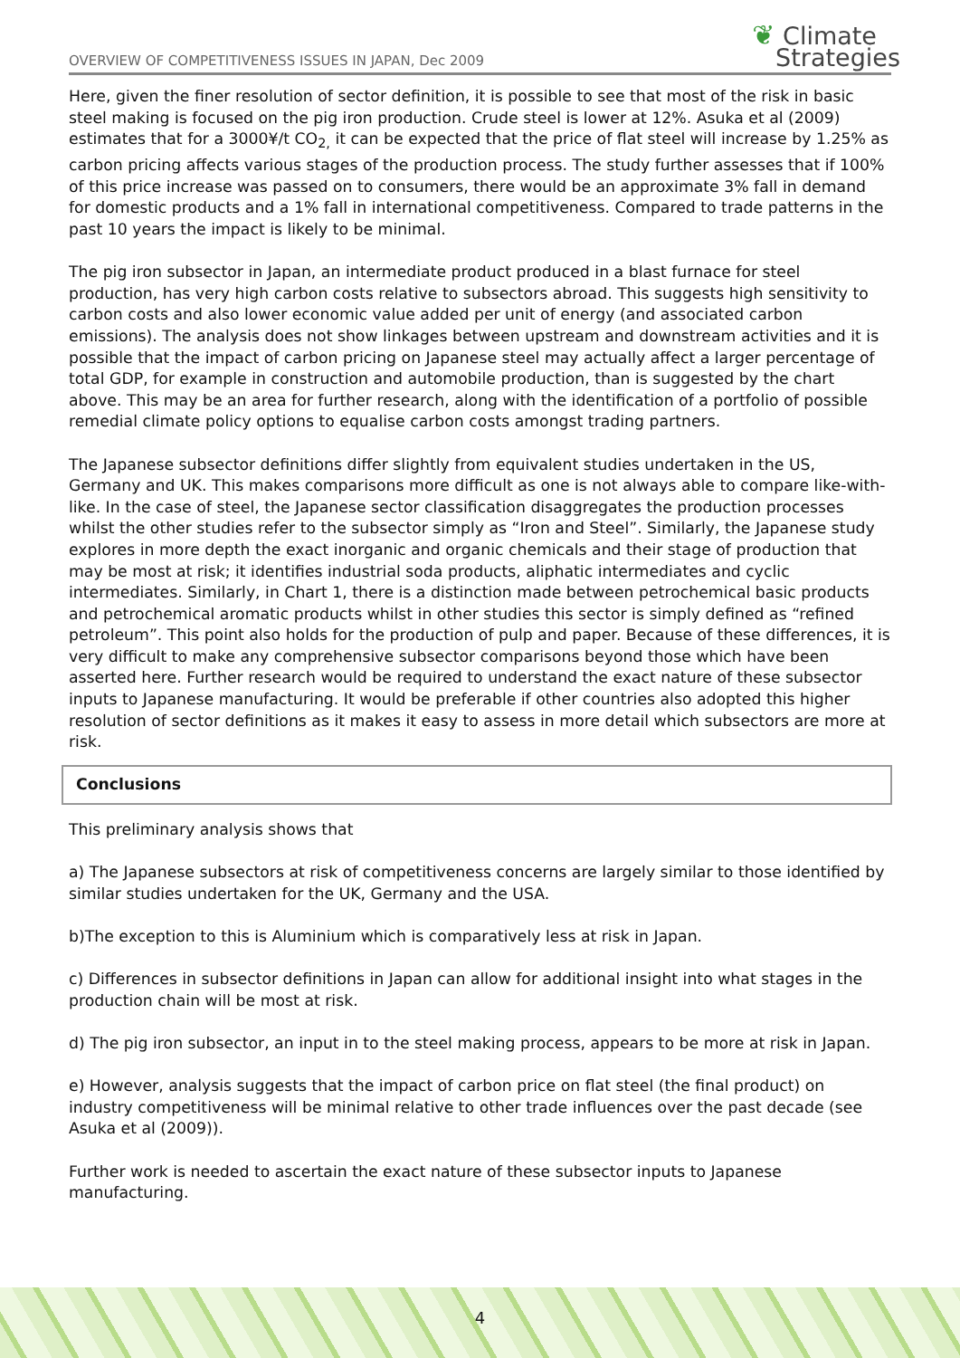OVERVIEW OF COMPETITIVENESS ISSUES IN JAPAN, Dec 2009
❦ Climate
Strategies
Here, given the finer resolution of sector definition, it is possible to see that most of the risk in basic steel making is focused on the pig iron production. Crude steel is lower at 12%. Asuka et al (2009) estimates that for a 3000¥/t CO<sub>2,</sub> it can be expected that the price of flat steel will increase by 1.25% as carbon pricing affects various stages of the production process. The study further assesses that if 100% of this price increase was passed on to consumers, there would be an approximate 3% fall in demand for domestic products and a 1% fall in international competitiveness. Compared to trade patterns in the past 10 years the impact is likely to be minimal.
The pig iron subsector in Japan, an intermediate product produced in a blast furnace for steel production, has very high carbon costs relative to subsectors abroad. This suggests high sensitivity to carbon costs and also lower economic value added per unit of energy (and associated carbon emissions). The analysis does not show linkages between upstream and downstream activities and it is possible that the impact of carbon pricing on Japanese steel may actually affect a larger percentage of total GDP, for example in construction and automobile production, than is suggested by the chart above. This may be an area for further research, along with the identification of a portfolio of possible remedial climate policy options to equalise carbon costs amongst trading partners.
The Japanese subsector definitions differ slightly from equivalent studies undertaken in the US, Germany and UK. This makes comparisons more difficult as one is not always able to compare like-with-like. In the case of steel, the Japanese sector classification disaggregates the production processes whilst the other studies refer to the subsector simply as “Iron and Steel”. Similarly, the Japanese study explores in more depth the exact inorganic and organic chemicals and their stage of production that may be most at risk; it identifies industrial soda products, aliphatic intermediates and cyclic intermediates. Similarly, in Chart 1, there is a distinction made between petrochemical basic products and petrochemical aromatic products whilst in other studies this sector is simply defined as “refined petroleum”. This point also holds for the production of pulp and paper. Because of these differences, it is very difficult to make any comprehensive subsector comparisons beyond those which have been asserted here. Further research would be required to understand the exact nature of these subsector inputs to Japanese manufacturing. It would be preferable if other countries also adopted this higher resolution of sector definitions as it makes it easy to assess in more detail which subsectors are more at risk.
Conclusions
This preliminary analysis shows that
a) The Japanese subsectors at risk of competitiveness concerns are largely similar to those identified by similar studies undertaken for the UK, Germany and the USA.
b)The exception to this is Aluminium which is comparatively less at risk in Japan.
c) Differences in subsector definitions in Japan can allow for additional insight into what stages in the production chain will be most at risk.
d) The pig iron subsector, an input in to the steel making process, appears to be more at risk in Japan.
e) However, analysis suggests that the impact of carbon price on flat steel (the final product) on industry competitiveness will be minimal relative to other trade influences over the past decade (see Asuka et al (2009)).
Further work is needed to ascertain the exact nature of these subsector inputs to Japanese manufacturing.
4